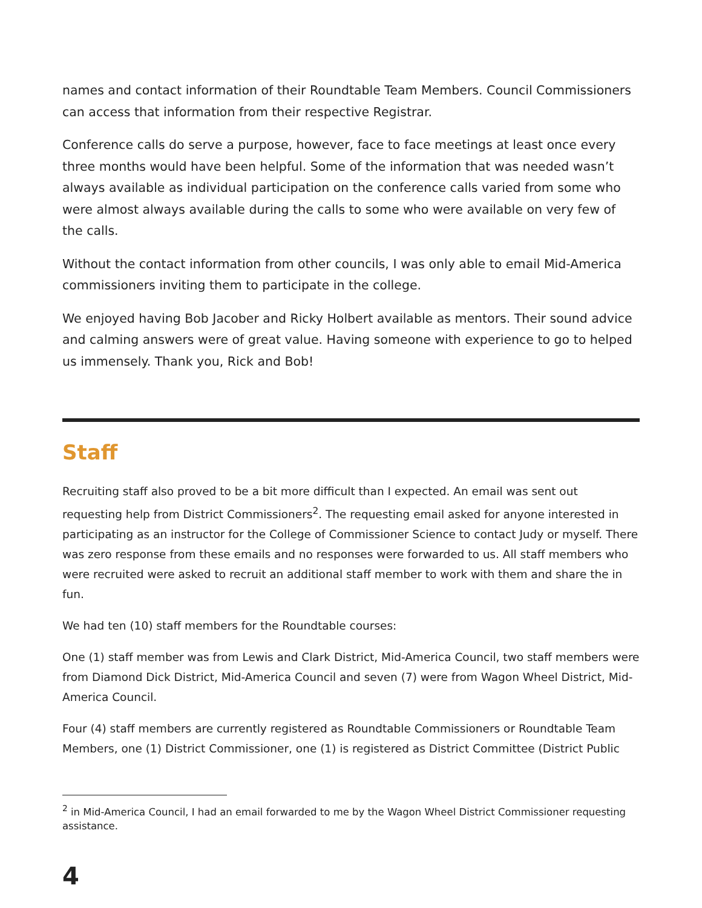names and contact information of their Roundtable Team Members. Council Commissioners can access that information from their respective Registrar.
Conference calls do serve a purpose, however, face to face meetings at least once every three months would have been helpful. Some of the information that was needed wasn’t always available as individual participation on the conference calls varied from some who were almost always available during the calls to some who were available on very few of the calls.
Without the contact information from other councils, I was only able to email Mid-America commissioners inviting them to participate in the college.
We enjoyed having Bob Jacober and Ricky Holbert available as mentors. Their sound advice and calming answers were of great value. Having someone with experience to go to helped us immensely. Thank you, Rick and Bob!
Staff
Recruiting staff also proved to be a bit more difficult than I expected. An email was sent out requesting help from District Commissioners<sup>2</sup>. The requesting email asked for anyone interested in participating as an instructor for the College of Commissioner Science to contact Judy or myself. There was zero response from these emails and no responses were forwarded to us. All staff members who were recruited were asked to recruit an additional staff member to work with them and share the in fun.
We had ten (10) staff members for the Roundtable courses:
One (1) staff member was from Lewis and Clark District, Mid-America Council, two staff members were from Diamond Dick District, Mid-America Council and seven (7) were from Wagon Wheel District, Mid-America Council.
Four (4) staff members are currently registered as Roundtable Commissioners or Roundtable Team Members, one (1) District Commissioner, one (1) is registered as District Committee (District Public
<sup>2</sup> in Mid-America Council, I had an email forwarded to me by the Wagon Wheel District Commissioner requesting assistance.
4